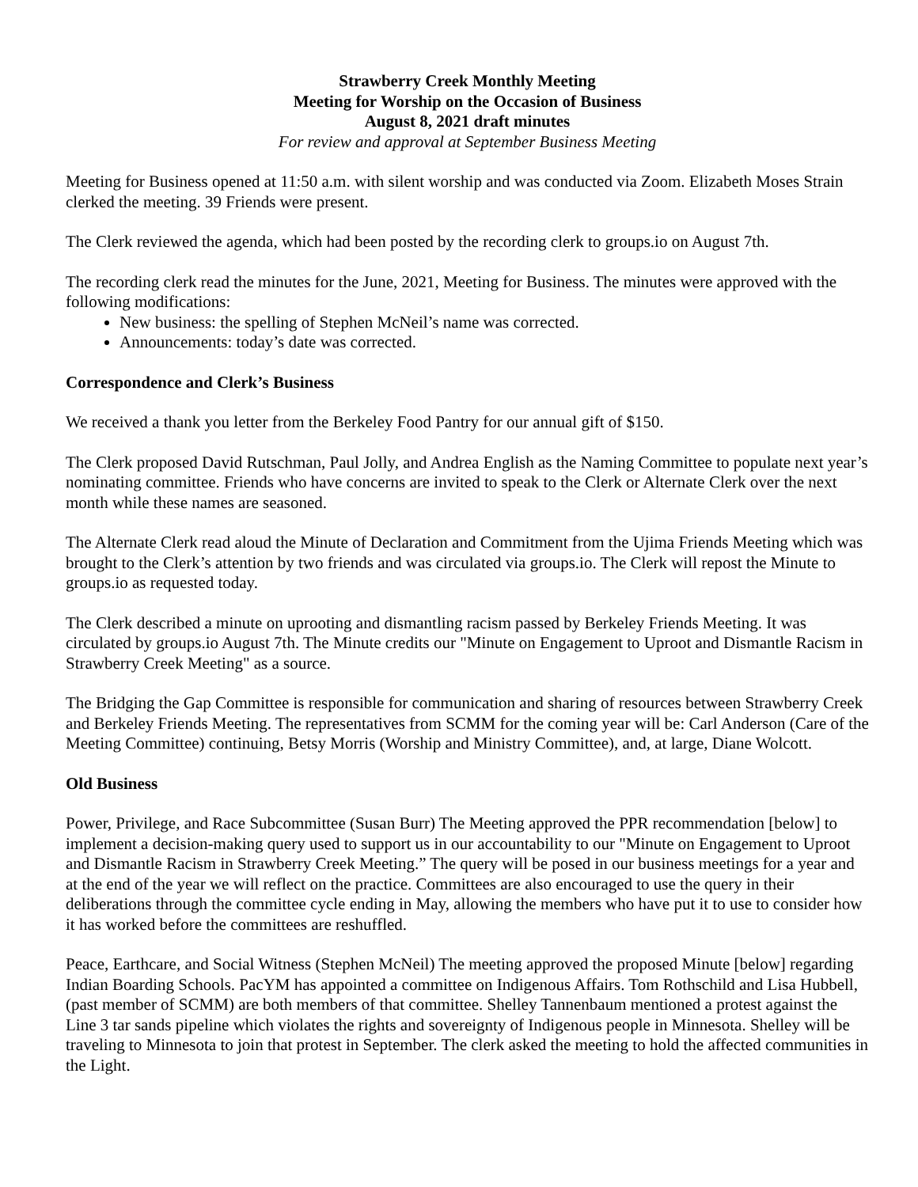Strawberry Creek Monthly Meeting
Meeting for Worship on the Occasion of Business
August 8, 2021 draft minutes
For review and approval at September Business Meeting
Meeting for Business opened at 11:50 a.m. with silent worship and was conducted via Zoom. Elizabeth Moses Strain clerked the meeting. 39 Friends were present.
The Clerk reviewed the agenda, which had been posted by the recording clerk to groups.io on August 7th.
The recording clerk read the minutes for the June, 2021, Meeting for Business. The minutes were approved with the following modifications:
New business: the spelling of Stephen McNeil’s name was corrected.
Announcements: today’s date was corrected.
Correspondence and Clerk’s Business
We received a thank you letter from the Berkeley Food Pantry for our annual gift of $150.
The Clerk proposed David Rutschman, Paul Jolly, and Andrea English as the Naming Committee to populate next year’s nominating committee. Friends who have concerns are invited to speak to the Clerk or Alternate Clerk over the next month while these names are seasoned.
The Alternate Clerk read aloud the Minute of Declaration and Commitment from the Ujima Friends Meeting which was brought to the Clerk’s attention by two friends and was circulated via groups.io. The Clerk will repost the Minute to groups.io as requested today.
The Clerk described a minute on uprooting and dismantling racism passed by Berkeley Friends Meeting. It was circulated by groups.io August 7th. The Minute credits our "Minute on Engagement to Uproot and Dismantle Racism in Strawberry Creek Meeting" as a source.
The Bridging the Gap Committee is responsible for communication and sharing of resources between Strawberry Creek and Berkeley Friends Meeting. The representatives from SCMM for the coming year will be: Carl Anderson (Care of the Meeting Committee) continuing, Betsy Morris (Worship and Ministry Committee), and, at large, Diane Wolcott.
Old Business
Power, Privilege, and Race Subcommittee (Susan Burr) The Meeting approved the PPR recommendation [below] to implement a decision-making query used to support us in our accountability to our "Minute on Engagement to Uproot and Dismantle Racism in Strawberry Creek Meeting.” The query will be posed in our business meetings for a year and at the end of the year we will reflect on the practice. Committees are also encouraged to use the query in their deliberations through the committee cycle ending in May, allowing the members who have put it to use to consider how it has worked before the committees are reshuffled.
Peace, Earthcare, and Social Witness (Stephen McNeil) The meeting approved the proposed Minute [below] regarding Indian Boarding Schools. PacYM has appointed a committee on Indigenous Affairs. Tom Rothschild and Lisa Hubbell, (past member of SCMM) are both members of that committee. Shelley Tannenbaum mentioned a protest against the Line 3 tar sands pipeline which violates the rights and sovereignty of Indigenous people in Minnesota. Shelley will be traveling to Minnesota to join that protest in September. The clerk asked the meeting to hold the affected communities in the Light.